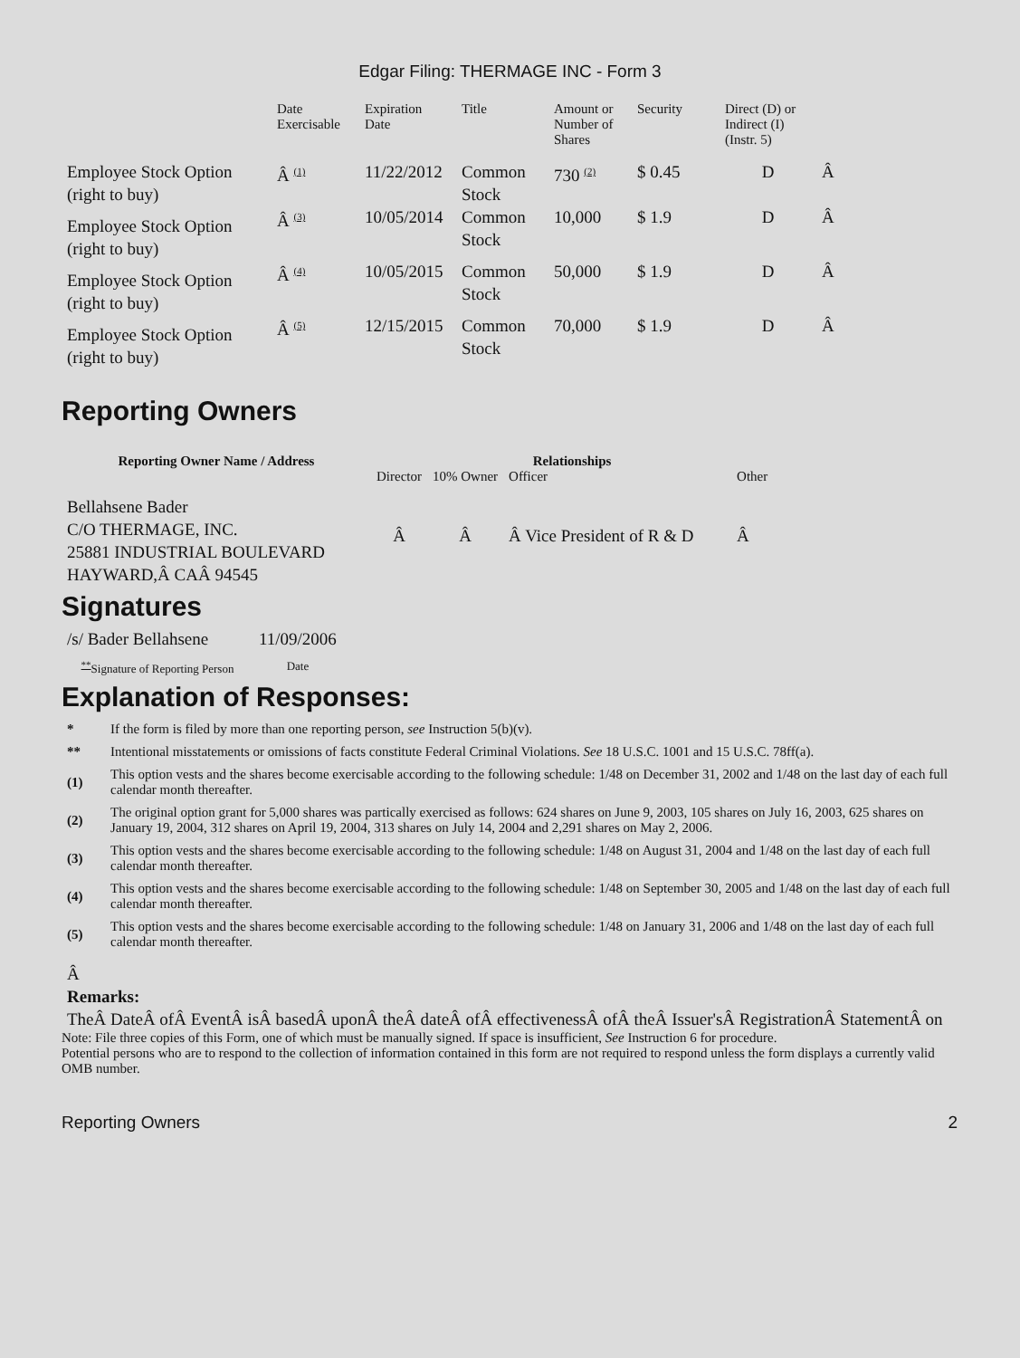Edgar Filing: THERMAGE INC - Form 3
| | Date Exercisable | Expiration Date | Title | Amount or Number of Shares | Security | Direct (D) or Indirect (I) (Instr. 5) | |
| Employee Stock Option (right to buy) | Â (1) | 11/22/2012 | Common Stock | 730 (2) | $ 0.45 | D | Â |
| Employee Stock Option (right to buy) | Â (3) | 10/05/2014 | Common Stock | 10,000 | $ 1.9 | D | Â |
| Employee Stock Option (right to buy) | Â (4) | 10/05/2015 | Common Stock | 50,000 | $ 1.9 | D | Â |
| Employee Stock Option (right to buy) | Â (5) | 12/15/2015 | Common Stock | 70,000 | $ 1.9 | D | Â |
Reporting Owners
| Reporting Owner Name / Address | Relationships | | | |
| --- | --- | --- | --- | --- |
| | Director | 10% Owner | Officer | Other |
| Bellahsene Bader C/O THERMAGE, INC. 25881 INDUSTRIAL BOULEVARD HAYWARD,Â CAÂ 94545 | Â | Â | Â Vice President of R & D | Â |
Signatures
| /s/ Bader Bellahsene | 11/09/2006 |
| ** Signature of Reporting Person | Date |
Explanation of Responses:
| * | If the form is filed by more than one reporting person, see Instruction 5(b)(v). |
| ** | Intentional misstatements or omissions of facts constitute Federal Criminal Violations. See 18 U.S.C. 1001 and 15 U.S.C. 78ff(a). |
| (1) | This option vests and the shares become exercisable according to the following schedule: 1/48 on December 31, 2002 and 1/48 on the last day of each full calendar month thereafter. |
| (2) | The original option grant for 5,000 shares was partically exercised as follows: 624 shares on June 9, 2003, 105 shares on July 16, 2003, 625 shares on January 19, 2004, 312 shares on April 19, 2004, 313 shares on July 14, 2004 and 2,291 shares on May 2, 2006. |
| (3) | This option vests and the shares become exercisable according to the following schedule: 1/48 on August 31, 2004 and 1/48 on the last day of each full calendar month thereafter. |
| (4) | This option vests and the shares become exercisable according to the following schedule: 1/48 on September 30, 2005 and 1/48 on the last day of each full calendar month thereafter. |
| (5) | This option vests and the shares become exercisable according to the following schedule: 1/48 on January 31, 2006 and 1/48 on the last day of each full calendar month thereafter. |
Â
Remarks:
TheÂ DateÂ ofÂ EventÂ isÂ basedÂ uponÂ theÂ dateÂ ofÂ effectivenessÂ ofÂ theÂ Issuer'sÂ RegistrationÂ StatementÂ on
Note: File three copies of this Form, one of which must be manually signed. If space is insufficient, See Instruction 6 for procedure.
Potential persons who are to respond to the collection of information contained in this form are not required to respond unless the form displays a currently valid OMB number.
Reporting Owners 2